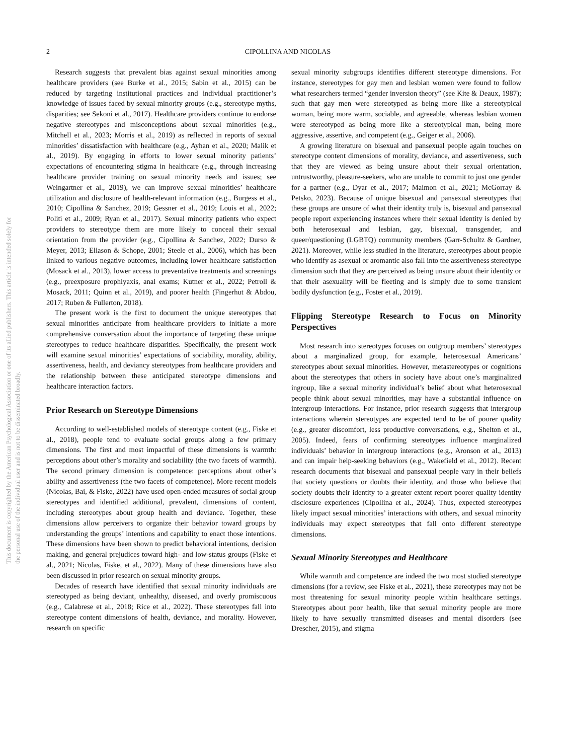This document is copyrighted by the American Psychological Association or one of its allied publishers. This article is intended solely for the personal use of the individual user and is not to be disseminated broadly.
2 CIPOLLINA AND NICOLAS
Research suggests that prevalent bias against sexual minorities among healthcare providers (see Burke et al., 2015; Sabin et al., 2015) can be reduced by targeting institutional practices and individual practitioner’s knowledge of issues faced by sexual minority groups (e.g., stereotype myths, disparities; see Sekoni et al., 2017). Healthcare providers continue to endorse negative stereotypes and misconceptions about sexual minorities (e.g., Mitchell et al., 2023; Morris et al., 2019) as reflected in reports of sexual minorities’ dissatisfaction with healthcare (e.g., Ayhan et al., 2020; Malik et al., 2019). By engaging in efforts to lower sexual minority patients’ expectations of encountering stigma in healthcare (e.g., through increasing healthcare provider training on sexual minority needs and issues; see Weingartner et al., 2019), we can improve sexual minorities’ healthcare utilization and disclosure of health-relevant information (e.g., Burgess et al., 2010; Cipollina & Sanchez, 2019; Gessner et al., 2019; Louis et al., 2022; Politi et al., 2009; Ryan et al., 2017). Sexual minority patients who expect providers to stereotype them are more likely to conceal their sexual orientation from the provider (e.g., Cipollina & Sanchez, 2022; Durso & Meyer, 2013; Eliason & Schope, 2001; Steele et al., 2006), which has been linked to various negative outcomes, including lower healthcare satisfaction (Mosack et al., 2013), lower access to preventative treatments and screenings (e.g., preexposure prophlyaxis, anal exams; Kutner et al., 2022; Petroll & Mosack, 2011; Quinn et al., 2019), and poorer health (Fingerhut & Abdou, 2017; Ruben & Fullerton, 2018).
The present work is the first to document the unique stereotypes that sexual minorities anticipate from healthcare providers to initiate a more comprehensive conversation about the importance of targeting these unique stereotypes to reduce healthcare disparities. Specifically, the present work will examine sexual minorities’ expectations of sociability, morality, ability, assertiveness, health, and deviancy stereotypes from healthcare providers and the relationship between these anticipated stereotype dimensions and healthcare interaction factors.
Prior Research on Stereotype Dimensions
According to well-established models of stereotype content (e.g., Fiske et al., 2018), people tend to evaluate social groups along a few primary dimensions. The first and most impactful of these dimensions is warmth: perceptions about other’s morality and sociability (the two facets of warmth). The second primary dimension is competence: perceptions about other’s ability and assertiveness (the two facets of competence). More recent models (Nicolas, Bai, & Fiske, 2022) have used open-ended measures of social group stereotypes and identified additional, prevalent, dimensions of content, including stereotypes about group health and deviance. Together, these dimensions allow perceivers to organize their behavior toward groups by understanding the groups’ intentions and capability to enact those intentions. These dimensions have been shown to predict behavioral intentions, decision making, and general prejudices toward high- and low-status groups (Fiske et al., 2021; Nicolas, Fiske, et al., 2022). Many of these dimensions have also been discussed in prior research on sexual minority groups.
Decades of research have identified that sexual minority individuals are stereotyped as being deviant, unhealthy, diseased, and overly promiscuous (e.g., Calabrese et al., 2018; Rice et al., 2022). These stereotypes fall into stereotype content dimensions of health, deviance, and morality. However, research on specific
sexual minority subgroups identifies different stereotype dimensions. For instance, stereotypes for gay men and lesbian women were found to follow what researchers termed “gender inversion theory” (see Kite & Deaux, 1987); such that gay men were stereotyped as being more like a stereotypical woman, being more warm, sociable, and agreeable, whereas lesbian women were stereotyped as being more like a stereotypical man, being more aggressive, assertive, and competent (e.g., Geiger et al., 2006).
A growing literature on bisexual and pansexual people again touches on stereotype content dimensions of morality, deviance, and assertiveness, such that they are viewed as being unsure about their sexual orientation, untrustworthy, pleasure-seekers, who are unable to commit to just one gender for a partner (e.g., Dyar et al., 2017; Maimon et al., 2021; McGorray & Petsko, 2023). Because of unique bisexual and pansexual stereotypes that these groups are unsure of what their identity truly is, bisexual and pansexual people report experiencing instances where their sexual identity is denied by both heterosexual and lesbian, gay, bisexual, transgender, and queer/questioning (LGBTQ) community members (Garr-Schultz & Gardner, 2021). Moreover, while less studied in the literature, stereotypes about people who identify as asexual or aromantic also fall into the assertiveness stereotype dimension such that they are perceived as being unsure about their identity or that their asexuality will be fleeting and is simply due to some transient bodily dysfunction (e.g., Foster et al., 2019).
Flipping Stereotype Research to Focus on Minority Perspectives
Most research into stereotypes focuses on outgroup members’ stereotypes about a marginalized group, for example, heterosexual Americans’ stereotypes about sexual minorities. However, metastereotypes or cognitions about the stereotypes that others in society have about one’s marginalized ingroup, like a sexual minority individual’s belief about what heterosexual people think about sexual minorities, may have a substantial influence on intergroup interactions. For instance, prior research suggests that intergroup interactions wherein stereotypes are expected tend to be of poorer quality (e.g., greater discomfort, less productive conversations, e.g., Shelton et al., 2005). Indeed, fears of confirming stereotypes influence marginalized individuals’ behavior in intergroup interactions (e.g., Aronson et al., 2013) and can impair help-seeking behaviors (e.g., Wakefield et al., 2012). Recent research documents that bisexual and pansexual people vary in their beliefs that society questions or doubts their identity, and those who believe that society doubts their identity to a greater extent report poorer quality identity disclosure experiences (Cipollina et al., 2024). Thus, expected stereotypes likely impact sexual minorities’ interactions with others, and sexual minority individuals may expect stereotypes that fall onto different stereotype dimensions.
Sexual Minority Stereotypes and Healthcare
While warmth and competence are indeed the two most studied stereotype dimensions (for a review, see Fiske et al., 2021), these stereotypes may not be most threatening for sexual minority people within healthcare settings. Stereotypes about poor health, like that sexual minority people are more likely to have sexually transmitted diseases and mental disorders (see Drescher, 2015), and stigma